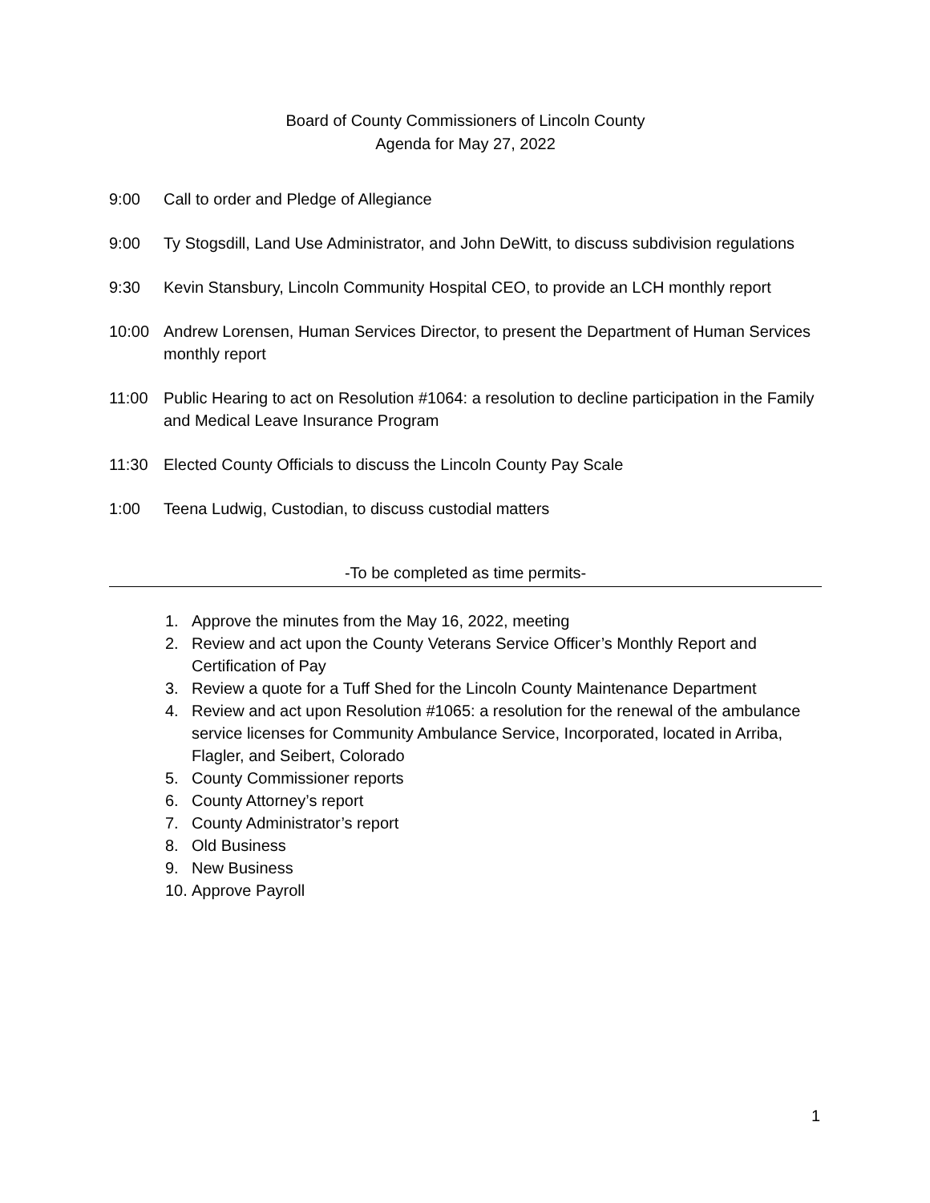Board of County Commissioners of Lincoln County
Agenda for May 27, 2022
9:00 Call to order and Pledge of Allegiance
9:00 Ty Stogsdill, Land Use Administrator, and John DeWitt, to discuss subdivision regulations
9:30 Kevin Stansbury, Lincoln Community Hospital CEO, to provide an LCH monthly report
10:00 Andrew Lorensen, Human Services Director, to present the Department of Human Services monthly report
11:00 Public Hearing to act on Resolution #1064: a resolution to decline participation in the Family and Medical Leave Insurance Program
11:30 Elected County Officials to discuss the Lincoln County Pay Scale
1:00 Teena Ludwig, Custodian, to discuss custodial matters
-To be completed as time permits-
1. Approve the minutes from the May 16, 2022, meeting
2. Review and act upon the County Veterans Service Officer’s Monthly Report and Certification of Pay
3. Review a quote for a Tuff Shed for the Lincoln County Maintenance Department
4. Review and act upon Resolution #1065: a resolution for the renewal of the ambulance service licenses for Community Ambulance Service, Incorporated, located in Arriba, Flagler, and Seibert, Colorado
5. County Commissioner reports
6. County Attorney’s report
7. County Administrator’s report
8. Old Business
9. New Business
10. Approve Payroll
1